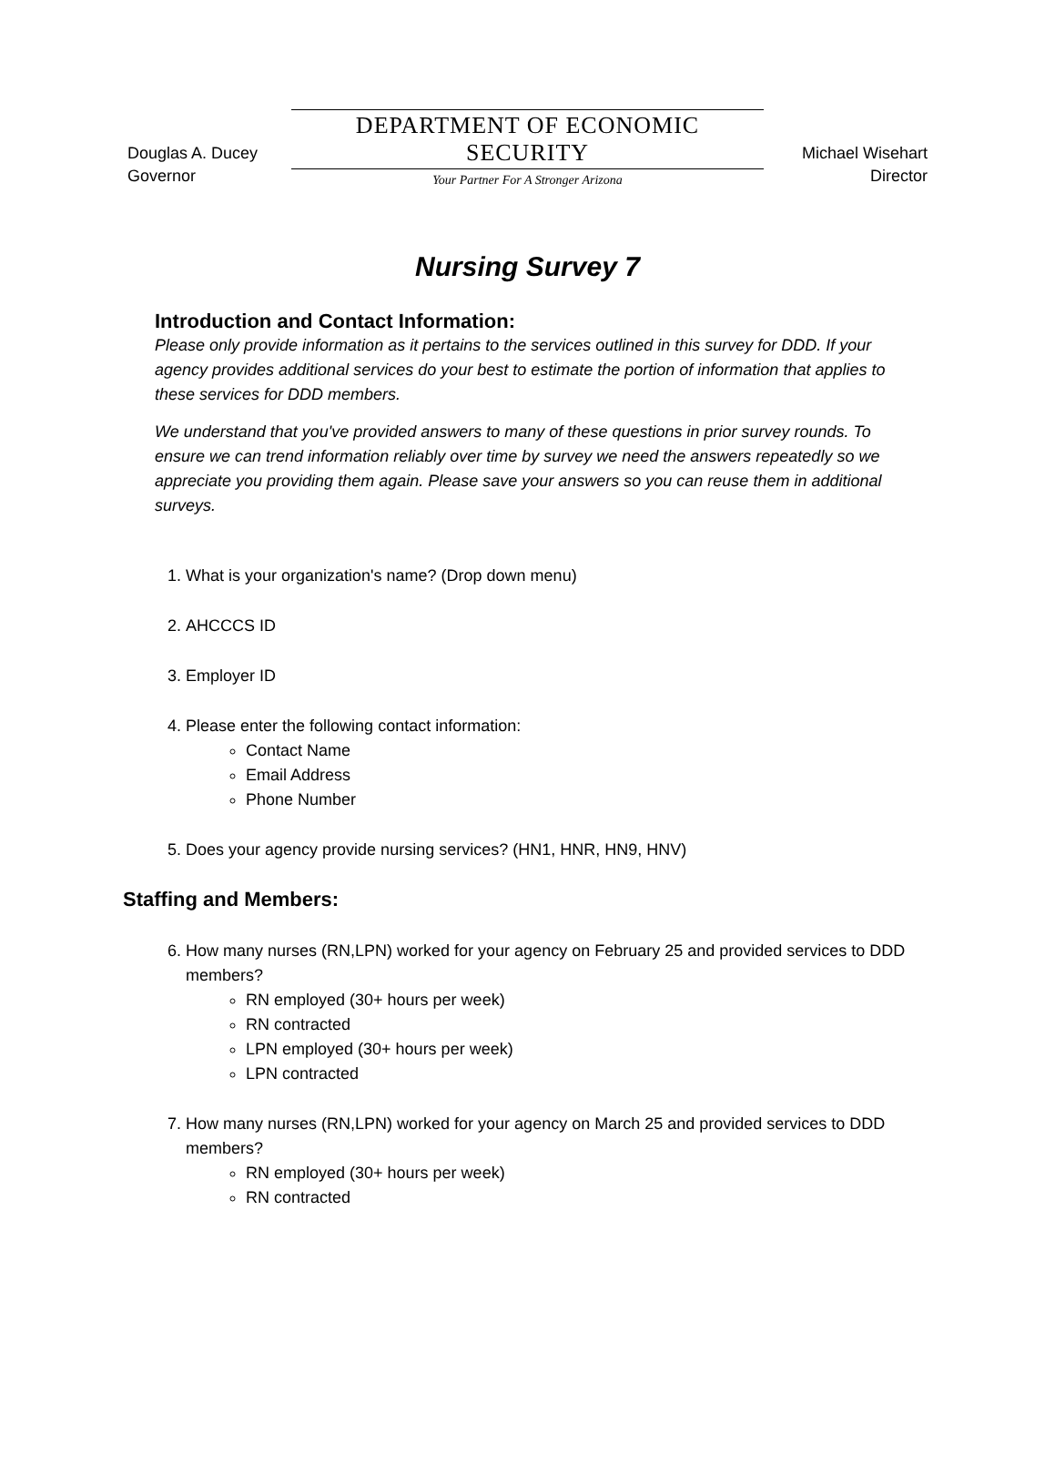Douglas A. Ducey
Governor
DEPARTMENT OF ECONOMIC SECURITY
Your Partner For A Stronger Arizona
Michael Wisehart
Director
Nursing Survey 7
Introduction and Contact Information:
Please only provide information as it pertains to the services outlined in this survey for DDD. If your agency provides additional services do your best to estimate the portion of information that applies to these services for DDD members.
We understand that you've provided answers to many of these questions in prior survey rounds. To ensure we can trend information reliably over time by survey we need the answers repeatedly so we appreciate you providing them again. Please save your answers so you can reuse them in additional surveys.
1. What is your organization's name? (Drop down menu)
2. AHCCCS ID
3. Employer ID
4. Please enter the following contact information:
Contact Name
Email Address
Phone Number
5. Does your agency provide nursing services? (HN1, HNR, HN9, HNV)
Staffing and Members:
6. How many nurses (RN,LPN) worked for your agency on February 25 and provided services to DDD members?
RN employed (30+ hours per week)
RN contracted
LPN employed (30+ hours per week)
LPN contracted
7. How many nurses (RN,LPN) worked for your agency on March 25 and provided services to DDD members?
RN employed (30+ hours per week)
RN contracted